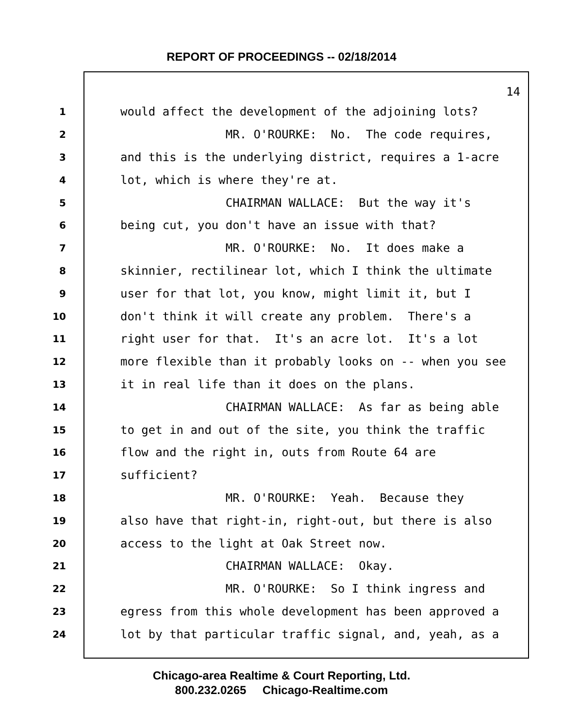REPORT OF PROCEEDINGS -- 02/18/2014
14
1 would affect the development of the adjoining lots?
2 MR. O'ROURKE: No. The code requires,
3 and this is the underlying district, requires a 1-acre
4 lot, which is where they're at.
5 CHAIRMAN WALLACE: But the way it's
6 being cut, you don't have an issue with that?
7 MR. O'ROURKE: No. It does make a
8 skinnier, rectilinear lot, which I think the ultimate
9 user for that lot, you know, might limit it, but I
10 don't think it will create any problem. There's a
11 right user for that. It's an acre lot. It's a lot
12 more flexible than it probably looks on -- when you see
13 it in real life than it does on the plans.
14 CHAIRMAN WALLACE: As far as being able
15 to get in and out of the site, you think the traffic
16 flow and the right in, outs from Route 64 are
17 sufficient?
18 MR. O'ROURKE: Yeah. Because they
19 also have that right-in, right-out, but there is also
20 access to the light at Oak Street now.
21 CHAIRMAN WALLACE: Okay.
22 MR. O'ROURKE: So I think ingress and
23 egress from this whole development has been approved a
24 lot by that particular traffic signal, and, yeah, as a
Chicago-area Realtime & Court Reporting, Ltd.
800.232.0265 Chicago-Realtime.com